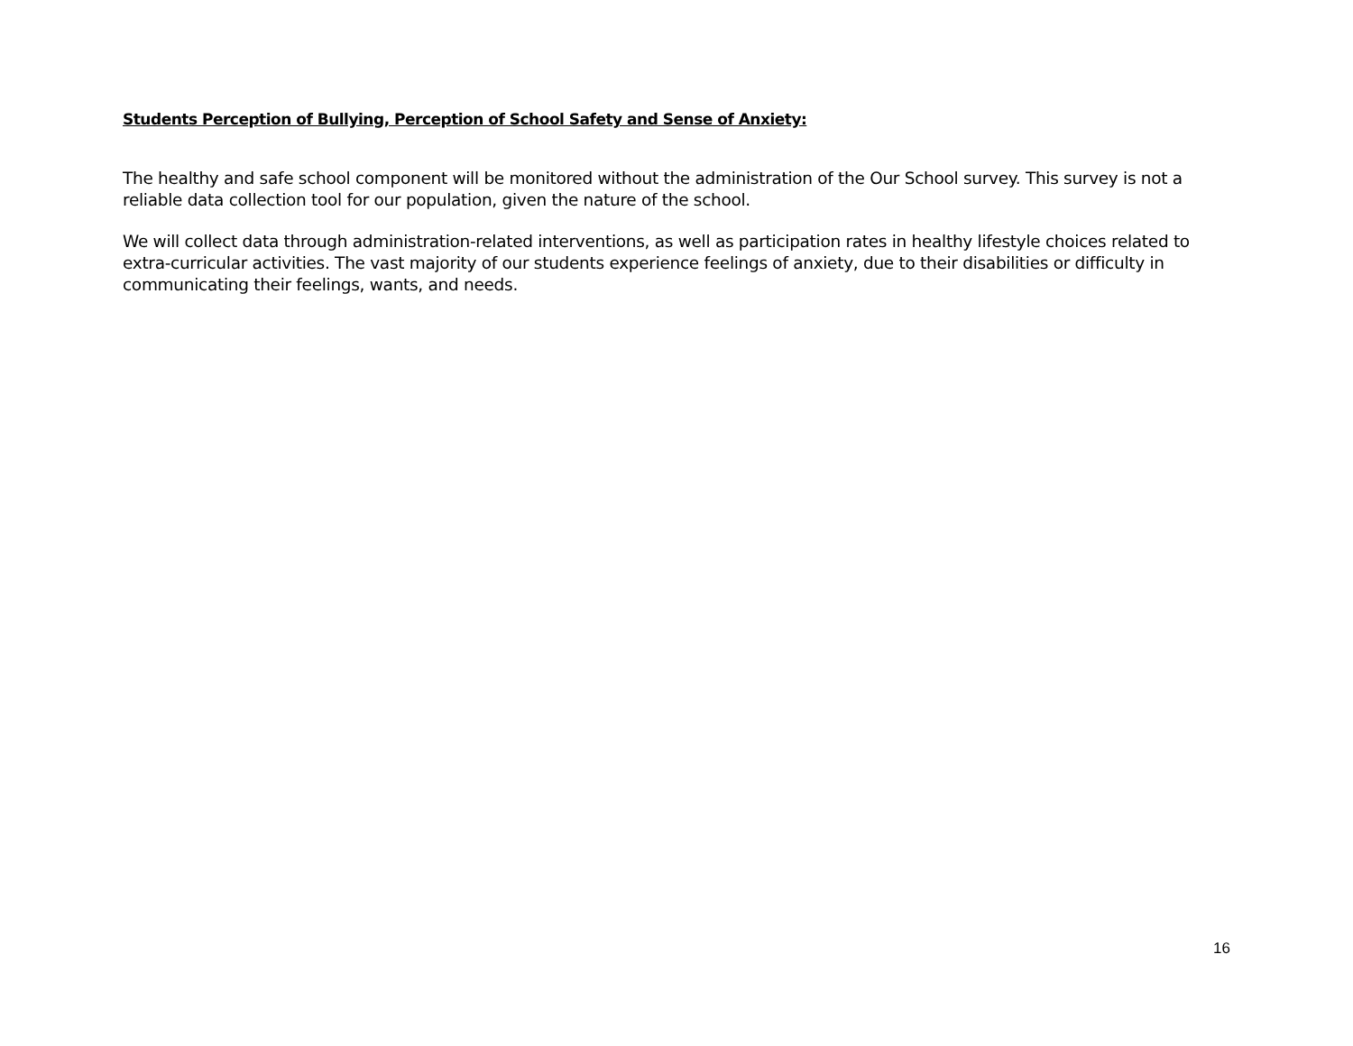Students Perception of Bullying, Perception of School Safety and Sense of Anxiety:
The healthy and safe school component will be monitored without the administration of the Our School survey. This survey is not a reliable data collection tool for our population, given the nature of the school.
We will collect data through administration-related interventions, as well as participation rates in healthy lifestyle choices related to extra-curricular activities. The vast majority of our students experience feelings of anxiety, due to their disabilities or difficulty in communicating their feelings, wants, and needs.
16